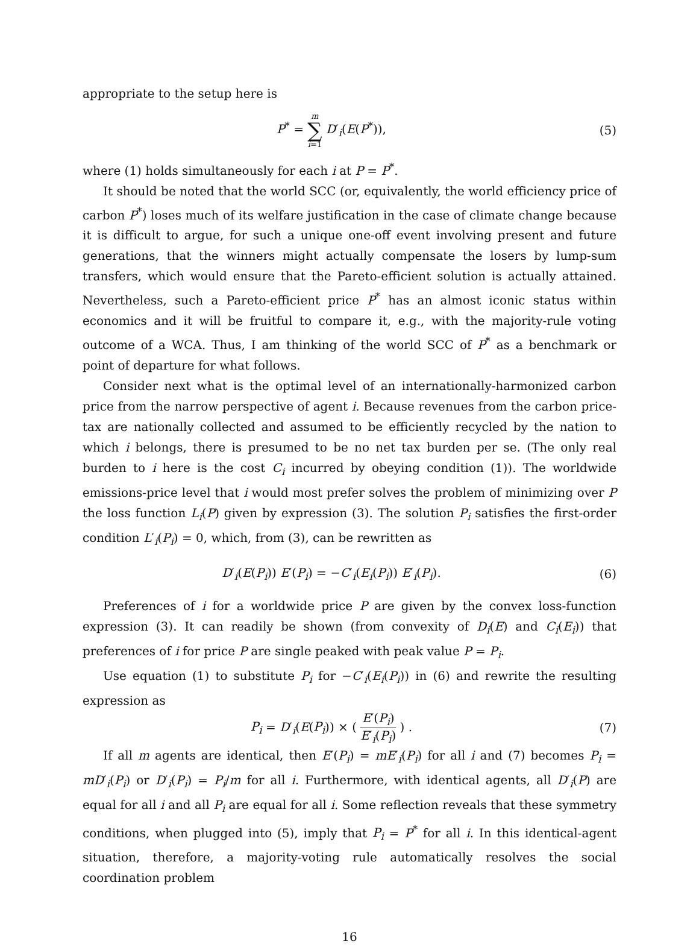appropriate to the setup here is
P<sup>*</sup> = m ∑ i=1 D′<sub>i</sub>(E(P<sup>*</sup>)), (5)
where (1) holds simultaneously for each i at P = P<sup>*</sup>.
It should be noted that the world SCC (or, equivalently, the world efficiency price of carbon P<sup>*</sup>) loses much of its welfare justification in the case of climate change because it is difficult to argue, for such a unique one-off event involving present and future generations, that the winners might actually compensate the losers by lump-sum transfers, which would ensure that the Pareto-efficient solution is actually attained. Nevertheless, such a Pareto-efficient price P<sup>*</sup> has an almost iconic status within economics and it will be fruitful to compare it, e.g., with the majority-rule voting outcome of a WCA. Thus, I am thinking of the world SCC of P<sup>*</sup> as a benchmark or point of departure for what follows.
Consider next what is the optimal level of an internationally-harmonized carbon price from the narrow perspective of agent i. Because revenues from the carbon price-tax are nationally collected and assumed to be efficiently recycled by the nation to which i belongs, there is presumed to be no net tax burden per se. (The only real burden to i here is the cost C<sub>i</sub> incurred by obeying condition (1)). The worldwide emissions-price level that i would most prefer solves the problem of minimizing over P the loss function L<sub>i</sub>(P) given by expression (3). The solution P<sub>i</sub> satisfies the first-order condition L′<sub>i</sub>(P<sub>i</sub>) = 0, which, from (3), can be rewritten as
D′<sub>i</sub>(E(P<sub>i</sub>)) E′(P<sub>i</sub>) = −C′<sub>i</sub>(E<sub>i</sub>(P<sub>i</sub>)) E′<sub>i</sub>(P<sub>i</sub>).
(6)
Preferences of i for a worldwide price P are given by the convex loss-function expression (3). It can readily be shown (from convexity of D<sub>i</sub>(E) and C<sub>i</sub>(E<sub>i</sub>)) that preferences of i for price P are single peaked with peak value P = P<sub>i</sub>.
Use equation (1) to substitute P<sub>i</sub> for −C′<sub>i</sub>(E<sub>i</sub>(P<sub>i</sub>)) in (6) and rewrite the resulting expression as
P<sub>i</sub> = D′<sub>i</sub>(E(P<sub>i</sub>)) × ( E′(P<sub>i</sub>) E′<sub>i</sub>(P<sub>i</sub>) ) .
(7)
If all m agents are identical, then E′(P<sub>i</sub>) = mE′<sub>i</sub>(P<sub>i</sub>) for all i and (7) becomes P<sub>i</sub> = mD′<sub>i</sub>(P<sub>i</sub>) or D′<sub>i</sub>(P<sub>i</sub>) = P<sub>i</sub>/m for all i. Furthermore, with identical agents, all D′<sub>i</sub>(P) are equal for all i and all P<sub>i</sub> are equal for all i. Some reflection reveals that these symmetry conditions, when plugged into (5), imply that P<sub>i</sub> = P<sup>*</sup> for all i. In this identical-agent situation, therefore, a majority-voting rule automatically resolves the social coordination problem
16